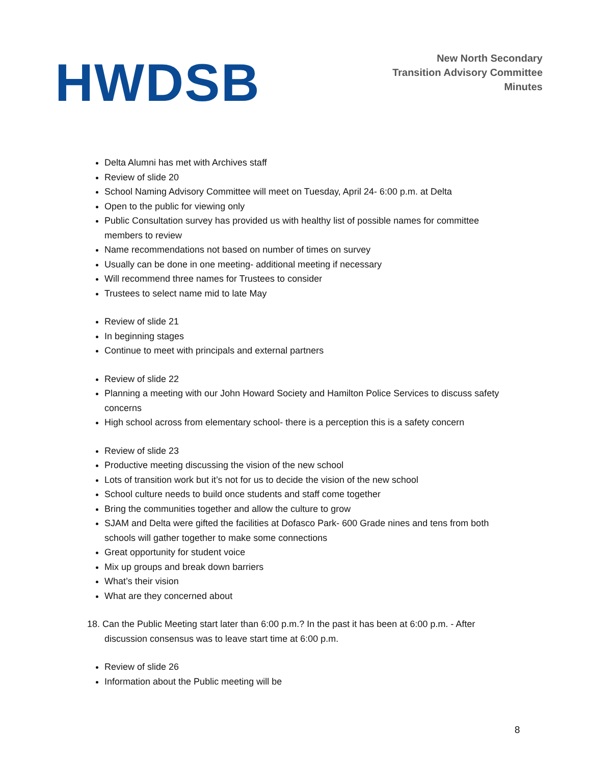HWDSB
New North Secondary
Transition Advisory Committee
Minutes
Delta Alumni has met with Archives staff
Review of slide 20
School Naming Advisory Committee will meet on Tuesday, April 24- 6:00 p.m. at Delta
Open to the public for viewing only
Public Consultation survey has provided us with healthy list of possible names for committee members to review
Name recommendations not based on number of times on survey
Usually can be done in one meeting- additional meeting if necessary
Will recommend three names for Trustees to consider
Trustees to select name mid to late May
Review of slide 21
In beginning stages
Continue to meet with principals and external partners
Review of slide 22
Planning a meeting with our John Howard Society and Hamilton Police Services to discuss safety concerns
High school across from elementary school- there is a perception this is a safety concern
Review of slide 23
Productive meeting discussing the vision of the new school
Lots of transition work but it’s not for us to decide the vision of the new school
School culture needs to build once students and staff come together
Bring the communities together and allow the culture to grow
SJAM and Delta were gifted the facilities at Dofasco Park- 600 Grade nines and tens from both schools will gather together to make some connections
Great opportunity for student voice
Mix up groups and break down barriers
What’s their vision
What are they concerned about
18. Can the Public Meeting start later than 6:00 p.m.? In the past it has been at 6:00 p.m. - After
discussion consensus was to leave start time at 6:00 p.m.
Review of slide 26
Information about the Public meeting will be
8